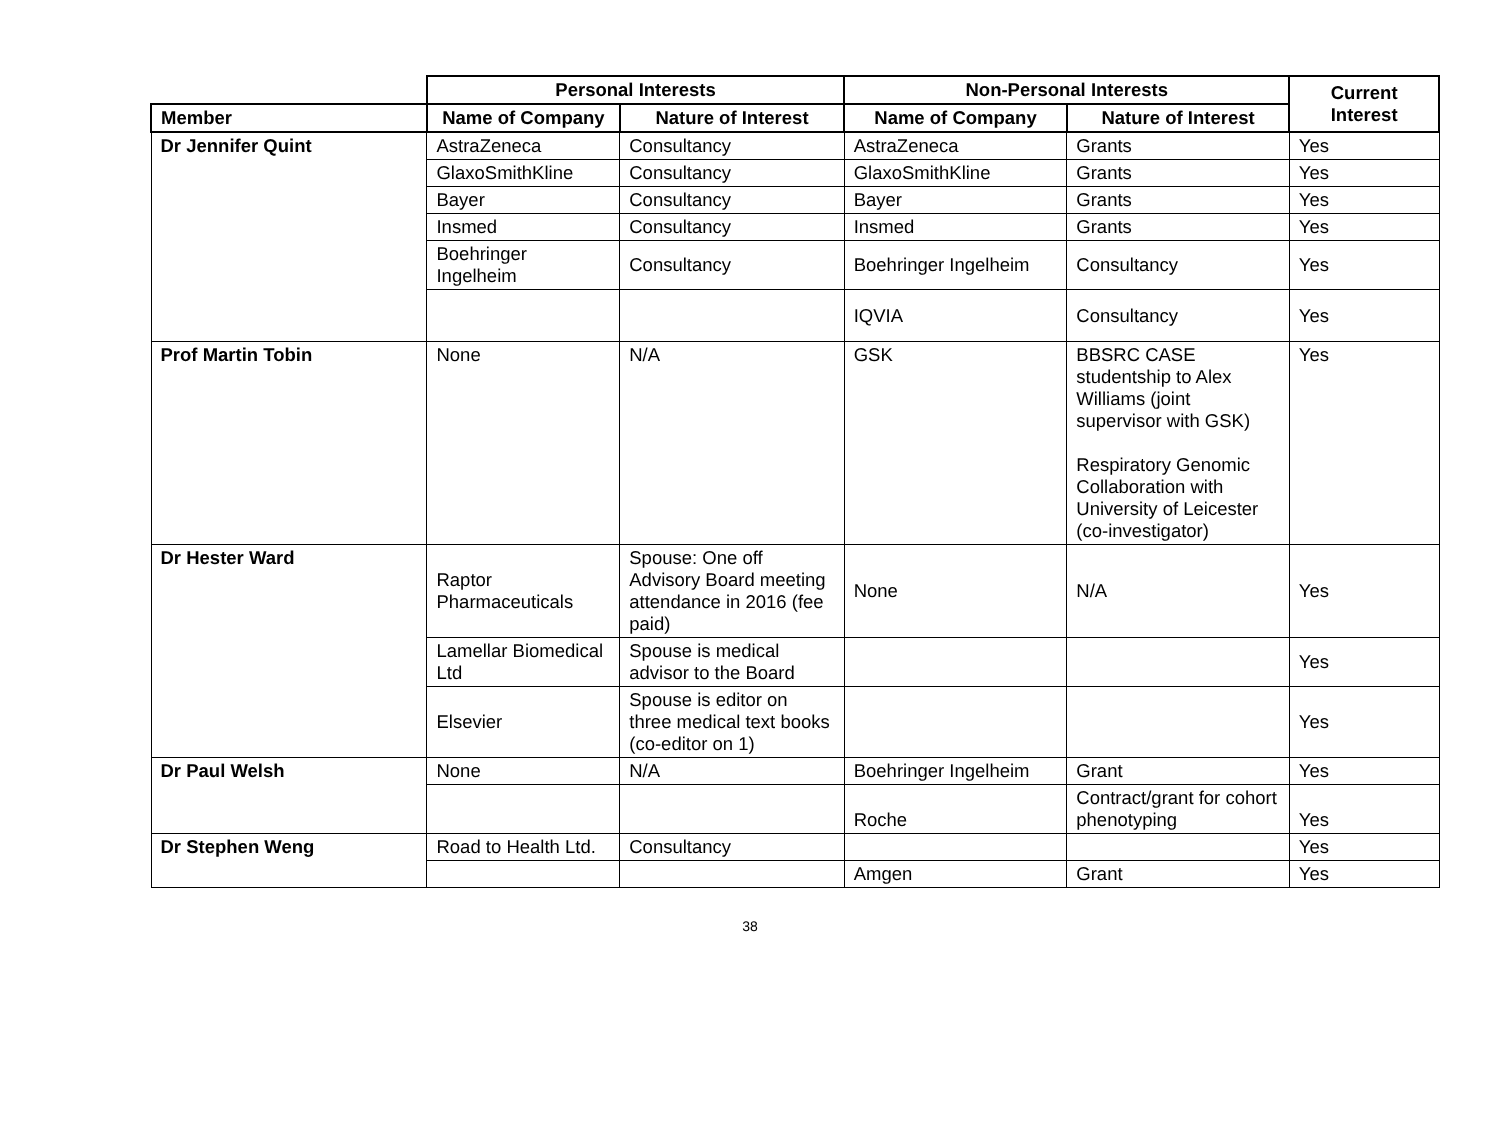| | Personal Interests | | Non-Personal Interests | | Current Interest |
| --- | --- | --- | --- | --- | --- |
| Member | Name of Company | Nature of Interest | Name of Company | Nature of Interest | |
| Dr Jennifer Quint | AstraZeneca | Consultancy | AstraZeneca | Grants | Yes |
| | GlaxoSmithKline | Consultancy | GlaxoSmithKline | Grants | Yes |
| | Bayer | Consultancy | Bayer | Grants | Yes |
| | Insmed | Consultancy | Insmed | Grants | Yes |
| | Boehringer Ingelheim | Consultancy | Boehringer Ingelheim | Consultancy | Yes |
| | | | IQVIA | Consultancy | Yes |
| Prof Martin Tobin | None | N/A | GSK | BBSRC CASE studentship to Alex Williams (joint supervisor with GSK) Respiratory Genomic Collaboration with University of Leicester (co-investigator) | Yes |
| Dr Hester Ward | Raptor Pharmaceuticals | Spouse: One off Advisory Board meeting attendance in 2016 (fee paid) | None | N/A | Yes |
| | Lamellar Biomedical Ltd | Spouse is medical advisor to the Board | | | Yes |
| | Elsevier | Spouse is editor on three medical text books (co-editor on 1) | | | Yes |
| Dr Paul Welsh | None | N/A | Boehringer Ingelheim | Grant | Yes |
| | | | Roche | Contract/grant for cohort phenotyping | Yes |
| Dr Stephen Weng | Road to Health Ltd. | Consultancy | | | Yes |
| | | | Amgen | Grant | Yes |
38